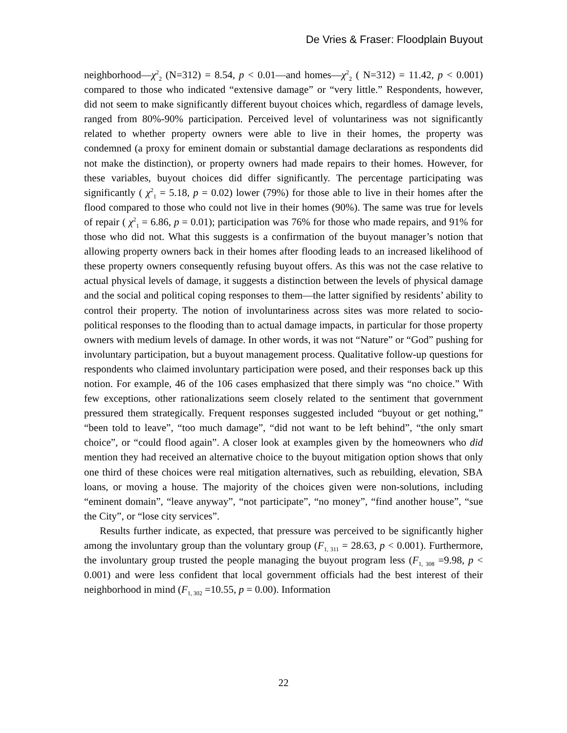De Vries & Fraser: Floodplain Buyout
neighborhood—χ<sup>2</sup><sub>2</sub> (N=312) = 8.54, p < 0.01—and homes—χ<sup>2</sup><sub>2</sub> ( N=312) = 11.42, p < 0.001) compared to those who indicated “extensive damage” or “very little.” Respondents, however, did not seem to make significantly different buyout choices which, regardless of damage levels, ranged from 80%-90% participation. Perceived level of voluntariness was not significantly related to whether property owners were able to live in their homes, the property was condemned (a proxy for eminent domain or substantial damage declarations as respondents did not make the distinction), or property owners had made repairs to their homes. However, for these variables, buyout choices did differ significantly. The percentage participating was significantly ( χ<sup>2</sup><sub>1</sub> = 5.18, p = 0.02) lower (79%) for those able to live in their homes after the flood compared to those who could not live in their homes (90%). The same was true for levels of repair ( χ<sup>2</sup><sub>1</sub> = 6.86, p = 0.01); participation was 76% for those who made repairs, and 91% for those who did not. What this suggests is a confirmation of the buyout manager’s notion that allowing property owners back in their homes after flooding leads to an increased likelihood of these property owners consequently refusing buyout offers. As this was not the case relative to actual physical levels of damage, it suggests a distinction between the levels of physical damage and the social and political coping responses to them—the latter signified by residents’ ability to control their property. The notion of involuntariness across sites was more related to socio-political responses to the flooding than to actual damage impacts, in particular for those property owners with medium levels of damage. In other words, it was not “Nature” or “God” pushing for involuntary participation, but a buyout management process. Qualitative follow-up questions for respondents who claimed involuntary participation were posed, and their responses back up this notion. For example, 46 of the 106 cases emphasized that there simply was “no choice.” With few exceptions, other rationalizations seem closely related to the sentiment that government pressured them strategically. Frequent responses suggested included “buyout or get nothing,” “been told to leave”, “too much damage”, “did not want to be left behind”, “the only smart choice”, or “could flood again”. A closer look at examples given by the homeowners who did mention they had received an alternative choice to the buyout mitigation option shows that only one third of these choices were real mitigation alternatives, such as rebuilding, elevation, SBA loans, or moving a house. The majority of the choices given were non-solutions, including “eminent domain”, “leave anyway”, “not participate”, “no money”, “find another house”, “sue the City”, or “lose city services”.
Results further indicate, as expected, that pressure was perceived to be significantly higher among the involuntary group than the voluntary group (F<sub>1, 311</sub> = 28.63, p < 0.001). Furthermore, the involuntary group trusted the people managing the buyout program less (F<sub>1, 308</sub> =9.98, p < 0.001) and were less confident that local government officials had the best interest of their neighborhood in mind (F<sub>1, 302</sub> =10.55, p = 0.00). Information
22